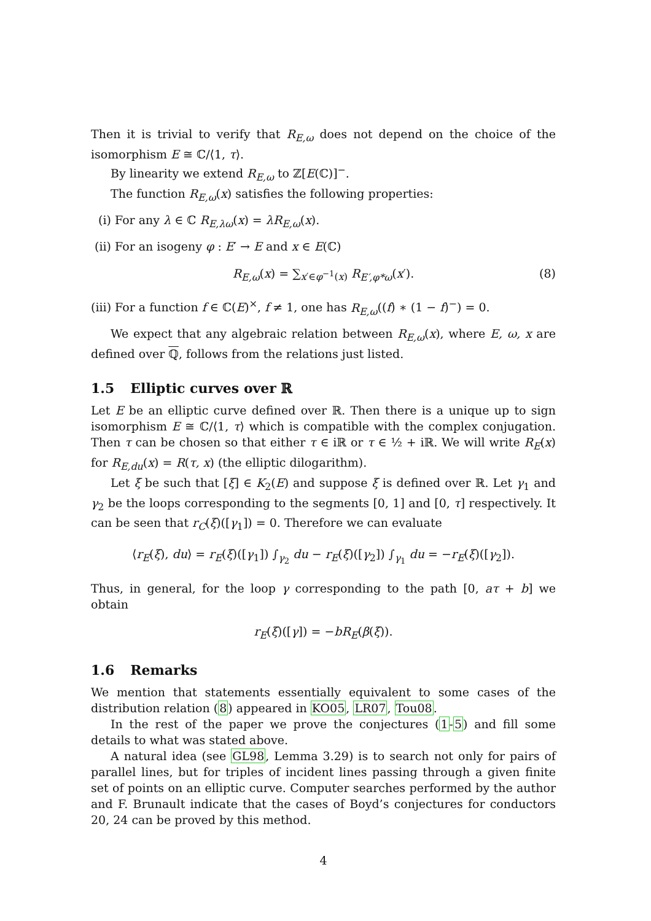Then it is trivial to verify that R<sub>E,ω</sub> does not depend on the choice of the isomorphism E ≅ ℂ/⟨1, τ⟩.
By linearity we extend R<sub>E,ω</sub> to ℤ[E(ℂ)]<sup>−</sup>.
The function R<sub>E,ω</sub>(x) satisfies the following properties:
(i) For any λ ∈ ℂ R<sub>E,λω</sub>(x) = λR<sub>E,ω</sub>(x).
(ii) For an isogeny φ : E′ → E and x ∈ E(ℂ)
R<sub>E,ω</sub>(x) = ∑<sub>x′∈φ<sup>−1</sup>(x)</sub> R<sub>E′,φ*ω</sub>(x′). (8)
(iii) For a function f ∈ ℂ(E)<sup>×</sup>, f ≠ 1, one has R<sub>E,ω</sub>((f) ∗ (1 − f)<sup>−</sup>) = 0.
We expect that any algebraic relation between R<sub>E,ω</sub>(x), where E, ω, x are defined over ℚ, follows from the relations just listed.
1.5 Elliptic curves over ℝ
Let E be an elliptic curve defined over ℝ. Then there is a unique up to sign isomorphism E ≅ ℂ/⟨1, τ⟩ which is compatible with the complex conjugation. Then τ can be chosen so that either τ ∈ iℝ or τ ∈ ½ + iℝ. We will write R<sub>E</sub>(x) for R<sub>E,du</sub>(x) = R(τ, x) (the elliptic dilogarithm).
Let ξ be such that [ξ] ∈ K<sub>2</sub>(E) and suppose ξ is defined over ℝ. Let γ<sub>1</sub> and γ<sub>2</sub> be the loops corresponding to the segments [0, 1] and [0, τ] respectively. It can be seen that r<sub>C</sub>(ξ)([γ<sub>1</sub>]) = 0. Therefore we can evaluate
⟨r<sub>E</sub>(ξ), du⟩ = r<sub>E</sub>(ξ)([γ<sub>1</sub>]) ∫<sub>γ<sub>2</sub></sub> du − r<sub>E</sub>(ξ)([γ<sub>2</sub>]) ∫<sub>γ<sub>1</sub></sub> du = −r<sub>E</sub>(ξ)([γ<sub>2</sub>]).
Thus, in general, for the loop γ corresponding to the path [0, aτ + b] we obtain
r<sub>E</sub>(ξ)([γ]) = −bR<sub>E</sub>(β(ξ)).
1.6 Remarks
We mention that statements essentially equivalent to some cases of the distribution relation (8) appeared in KO05, LR07, Tou08.
In the rest of the paper we prove the conjectures (1-5) and fill some details to what was stated above.
A natural idea (see GL98, Lemma 3.29) is to search not only for pairs of parallel lines, but for triples of incident lines passing through a given finite set of points on an elliptic curve. Computer searches performed by the author and F. Brunault indicate that the cases of Boyd’s conjectures for conductors 20, 24 can be proved by this method.
4